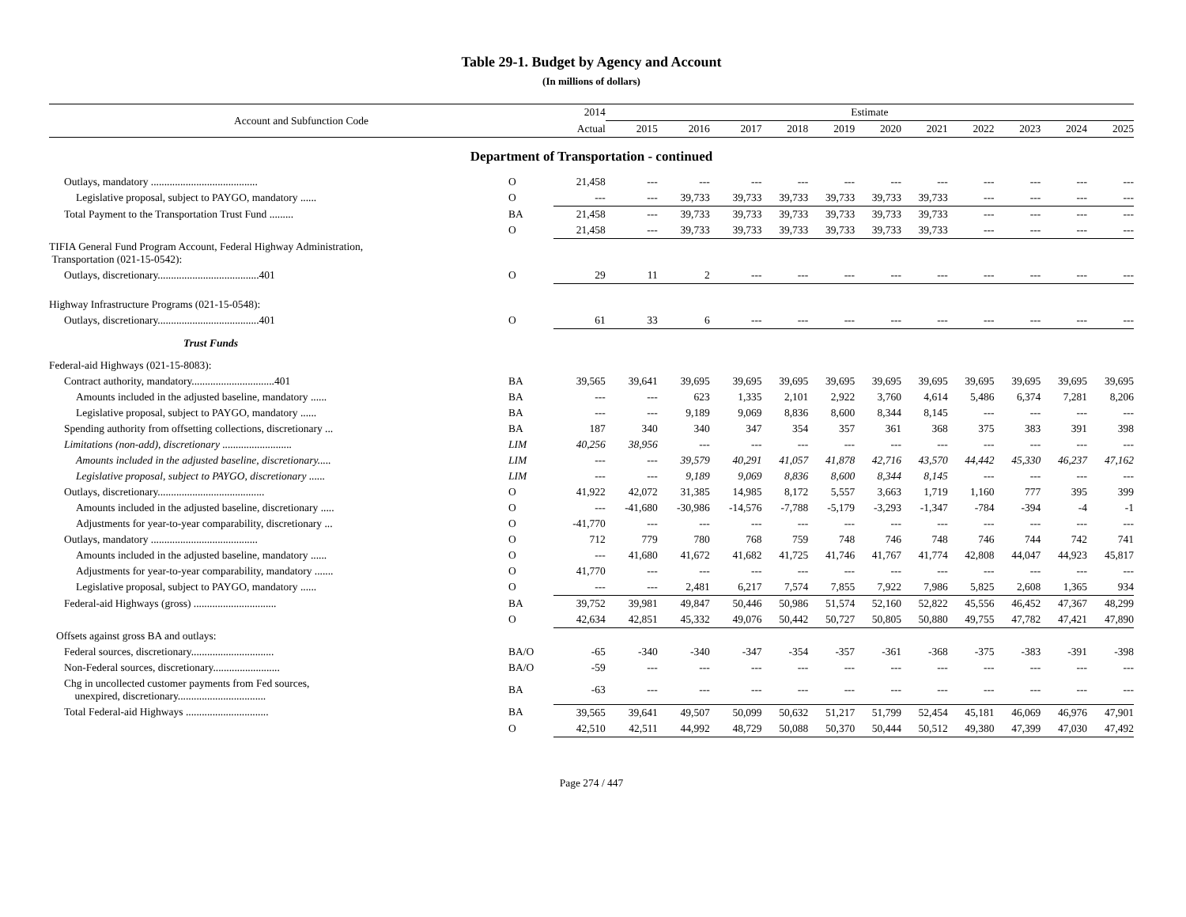Table 29-1. Budget by Agency and Account
(In millions of dollars)
| Account and Subfunction Code | | 2014 | Estimate | | | | | | | | | | |
| --- | --- | --- | --- | --- | --- | --- | --- | --- | --- | --- | --- | --- | --- |
| | | Actual | 2015 | 2016 | 2017 | 2018 | 2019 | 2020 | 2021 | 2022 | 2023 | 2024 | 2025 |
| Department of Transportation - continued | | | | | | | | | | | | | |
| Outlays, mandatory ........................................ | O | 21,458 | --- | --- | --- | --- | --- | --- | --- | --- | --- | --- | --- |
| Legislative proposal, subject to PAYGO, mandatory ...... | O | --- | --- | 39,733 | 39,733 | 39,733 | 39,733 | 39,733 | 39,733 | --- | --- | --- | --- |
| Total Payment to the Transportation Trust Fund ......... | BA | 21,458 | --- | 39,733 | 39,733 | 39,733 | 39,733 | 39,733 | 39,733 | --- | --- | --- | --- |
| | O | 21,458 | --- | 39,733 | 39,733 | 39,733 | 39,733 | 39,733 | 39,733 | --- | --- | --- | --- |
| TIFIA General Fund Program Account, Federal Highway Administration, Transportation (021-15-0542): | | | | | | | | | | | | | |
| Outlays, discretionary......................................401 | O | 29 | 11 | 2 | --- | --- | --- | --- | --- | --- | --- | --- | --- |
| Highway Infrastructure Programs (021-15-0548): | | | | | | | | | | | | | |
| Outlays, discretionary......................................401 | O | 61 | 33 | 6 | --- | --- | --- | --- | --- | --- | --- | --- | --- |
| Trust Funds | | | | | | | | | | | | | |
| Federal-aid Highways (021-15-8083): | | | | | | | | | | | | | |
| Contract authority, mandatory...............................401 | BA | 39,565 | 39,641 | 39,695 | 39,695 | 39,695 | 39,695 | 39,695 | 39,695 | 39,695 | 39,695 | 39,695 | 39,695 |
| Amounts included in the adjusted baseline, mandatory ...... | BA | --- | --- | 623 | 1,335 | 2,101 | 2,922 | 3,760 | 4,614 | 5,486 | 6,374 | 7,281 | 8,206 |
| Legislative proposal, subject to PAYGO, mandatory ...... | BA | --- | --- | 9,189 | 9,069 | 8,836 | 8,600 | 8,344 | 8,145 | --- | --- | --- | --- |
| Spending authority from offsetting collections, discretionary ... | BA | 187 | 340 | 340 | 347 | 354 | 357 | 361 | 368 | 375 | 383 | 391 | 398 |
| Limitations (non-add), discretionary .......................... | LIM | 40,256 | 38,956 | --- | --- | --- | --- | --- | --- | --- | --- | --- | --- |
| Amounts included in the adjusted baseline, discretionary..... | LIM | --- | --- | 39,579 | 40,291 | 41,057 | 41,878 | 42,716 | 43,570 | 44,442 | 45,330 | 46,237 | 47,162 |
| Legislative proposal, subject to PAYGO, discretionary ...... | LIM | --- | --- | 9,189 | 9,069 | 8,836 | 8,600 | 8,344 | 8,145 | --- | --- | --- | --- |
| Outlays, discretionary........................................ | O | 41,922 | 42,072 | 31,385 | 14,985 | 8,172 | 5,557 | 3,663 | 1,719 | 1,160 | 777 | 395 | 399 |
| Amounts included in the adjusted baseline, discretionary ..... | O | --- | -41,680 | -30,986 | -14,576 | -7,788 | -5,179 | -3,293 | -1,347 | -784 | -394 | -4 | -1 |
| Adjustments for year-to-year comparability, discretionary ... | O | -41,770 | --- | --- | --- | --- | --- | --- | --- | --- | --- | --- | --- |
| Outlays, mandatory ........................................ | O | 712 | 779 | 780 | 768 | 759 | 748 | 746 | 748 | 746 | 744 | 742 | 741 |
| Amounts included in the adjusted baseline, mandatory ...... | O | --- | 41,680 | 41,672 | 41,682 | 41,725 | 41,746 | 41,767 | 41,774 | 42,808 | 44,047 | 44,923 | 45,817 |
| Adjustments for year-to-year comparability, mandatory ....... | O | 41,770 | --- | --- | --- | --- | --- | --- | --- | --- | --- | --- | --- |
| Legislative proposal, subject to PAYGO, mandatory ...... | O | --- | --- | 2,481 | 6,217 | 7,574 | 7,855 | 7,922 | 7,986 | 5,825 | 2,608 | 1,365 | 934 |
| Federal-aid Highways (gross) ............................... | BA | 39,752 | 39,981 | 49,847 | 50,446 | 50,986 | 51,574 | 52,160 | 52,822 | 45,556 | 46,452 | 47,367 | 48,299 |
| | O | 42,634 | 42,851 | 45,332 | 49,076 | 50,442 | 50,727 | 50,805 | 50,880 | 49,755 | 47,782 | 47,421 | 47,890 |
| Offsets against gross BA and outlays: | | | | | | | | | | | | | |
| Federal sources, discretionary............................... | BA/O | -65 | -340 | -340 | -347 | -354 | -357 | -361 | -368 | -375 | -383 | -391 | -398 |
| Non-Federal sources, discretionary......................... | BA/O | -59 | --- | --- | --- | --- | --- | --- | --- | --- | --- | --- | --- |
| Chg in uncollected customer payments from Fed sources, unexpired, discretionary................................. | BA | -63 | --- | --- | --- | --- | --- | --- | --- | --- | --- | --- | --- |
| Total Federal-aid Highways ............................... | BA | 39,565 | 39,641 | 49,507 | 50,099 | 50,632 | 51,217 | 51,799 | 52,454 | 45,181 | 46,069 | 46,976 | 47,901 |
| | O | 42,510 | 42,511 | 44,992 | 48,729 | 50,088 | 50,370 | 50,444 | 50,512 | 49,380 | 47,399 | 47,030 | 47,492 |
Page 274 / 447